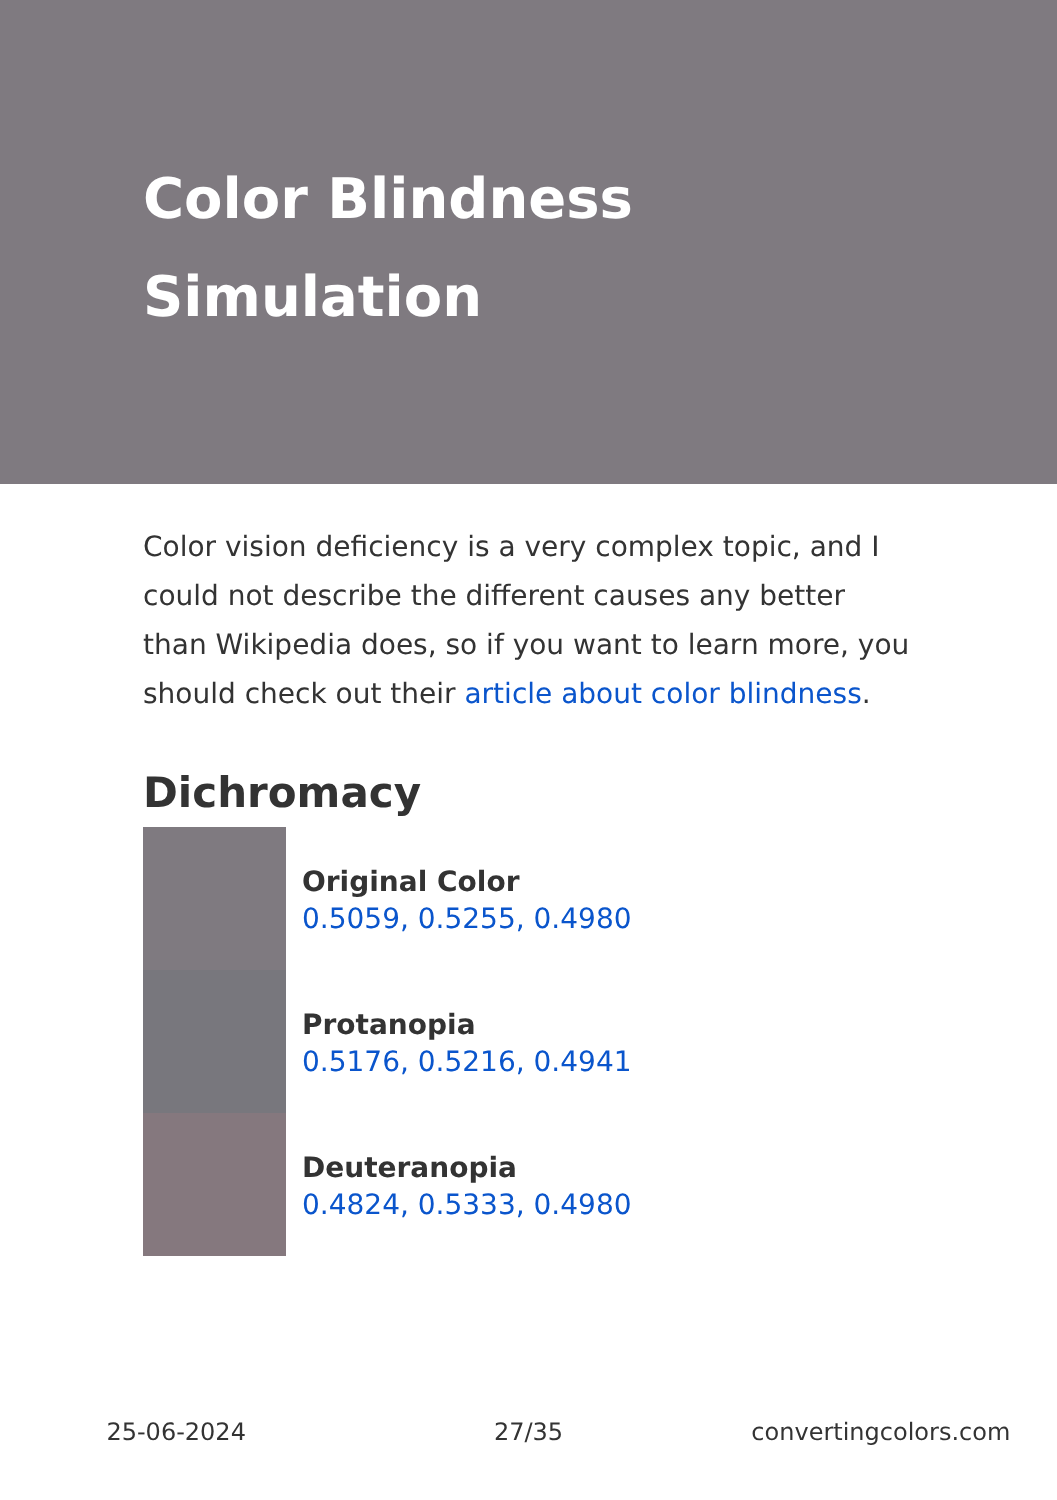Color Blindness Simulation
Color vision deficiency is a very complex topic, and I could not describe the different causes any better than Wikipedia does, so if you want to learn more, you should check out their article about color blindness.
Dichromacy
Original Color
0.5059, 0.5255, 0.4980
Protanopia
0.5176, 0.5216, 0.4941
Deuteranopia
0.4824, 0.5333, 0.4980
25-06-2024 27/35 convertingcolors.com